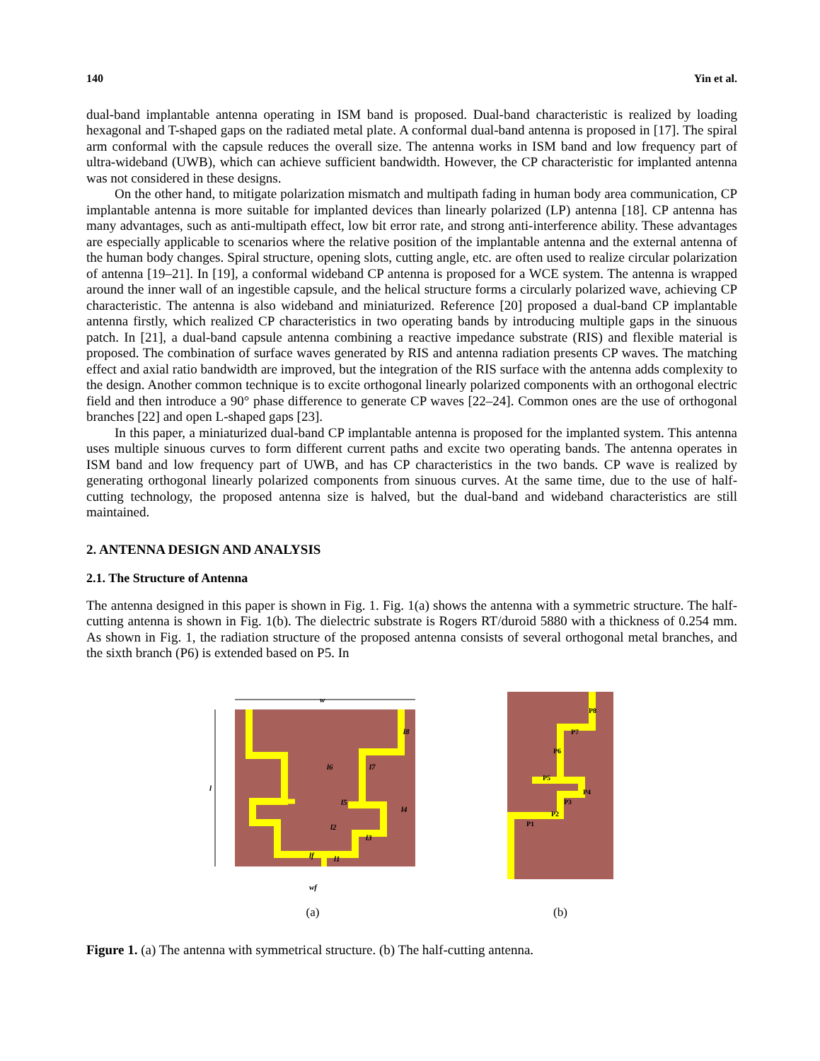140 Yin et al.
dual-band implantable antenna operating in ISM band is proposed. Dual-band characteristic is realized by loading hexagonal and T-shaped gaps on the radiated metal plate. A conformal dual-band antenna is proposed in [17]. The spiral arm conformal with the capsule reduces the overall size. The antenna works in ISM band and low frequency part of ultra-wideband (UWB), which can achieve sufficient bandwidth. However, the CP characteristic for implanted antenna was not considered in these designs.
On the other hand, to mitigate polarization mismatch and multipath fading in human body area communication, CP implantable antenna is more suitable for implanted devices than linearly polarized (LP) antenna [18]. CP antenna has many advantages, such as anti-multipath effect, low bit error rate, and strong anti-interference ability. These advantages are especially applicable to scenarios where the relative position of the implantable antenna and the external antenna of the human body changes. Spiral structure, opening slots, cutting angle, etc. are often used to realize circular polarization of antenna [19–21]. In [19], a conformal wideband CP antenna is proposed for a WCE system. The antenna is wrapped around the inner wall of an ingestible capsule, and the helical structure forms a circularly polarized wave, achieving CP characteristic. The antenna is also wideband and miniaturized. Reference [20] proposed a dual-band CP implantable antenna firstly, which realized CP characteristics in two operating bands by introducing multiple gaps in the sinuous patch. In [21], a dual-band capsule antenna combining a reactive impedance substrate (RIS) and flexible material is proposed. The combination of surface waves generated by RIS and antenna radiation presents CP waves. The matching effect and axial ratio bandwidth are improved, but the integration of the RIS surface with the antenna adds complexity to the design. Another common technique is to excite orthogonal linearly polarized components with an orthogonal electric field and then introduce a 90° phase difference to generate CP waves [22–24]. Common ones are the use of orthogonal branches [22] and open L-shaped gaps [23].
In this paper, a miniaturized dual-band CP implantable antenna is proposed for the implanted system. This antenna uses multiple sinuous curves to form different current paths and excite two operating bands. The antenna operates in ISM band and low frequency part of UWB, and has CP characteristics in the two bands. CP wave is realized by generating orthogonal linearly polarized components from sinuous curves. At the same time, due to the use of half-cutting technology, the proposed antenna size is halved, but the dual-band and wideband characteristics are still maintained.
2. ANTENNA DESIGN AND ANALYSIS
2.1. The Structure of Antenna
The antenna designed in this paper is shown in Fig. 1. Fig. 1(a) shows the antenna with a symmetric structure. The half-cutting antenna is shown in Fig. 1(b). The dielectric substrate is Rogers RT/duroid 5880 with a thickness of 0.254 mm. As shown in Fig. 1, the radiation structure of the proposed antenna consists of several orthogonal metal branches, and the sixth branch (P6) is extended based on P5. In
w
l
wf
lf
l1
l5
l8
l6
l7
l4
l2
l3
(a)
P8
P7
P6
P5
P4
P3
P2
P1
(b)
Figure 1. (a) The antenna with symmetrical structure. (b) The half-cutting antenna.